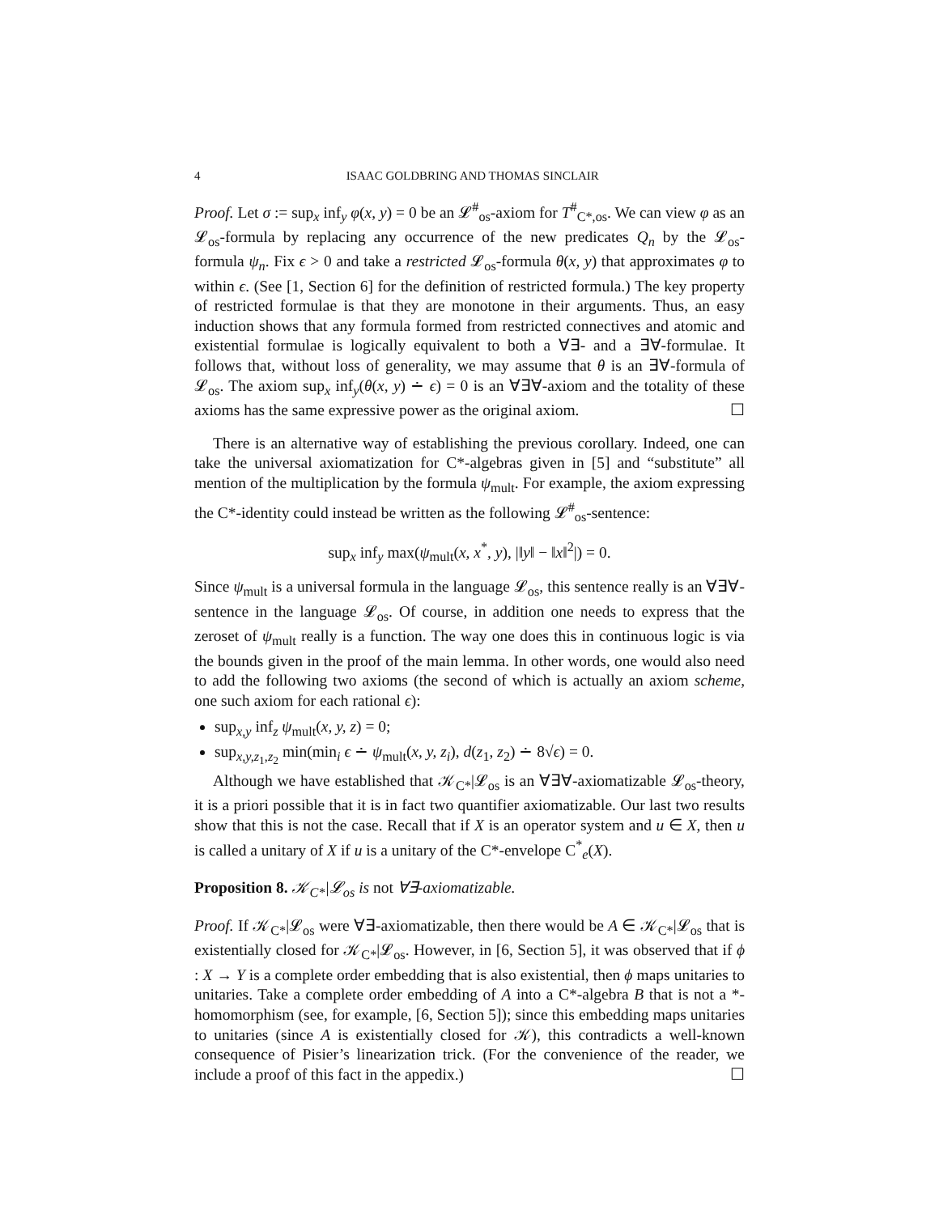4 ISAAC GOLDBRING AND THOMAS SINCLAIR
Proof. Let σ := sup<sub>x</sub> inf<sub>y</sub> φ(x, y) = 0 be an 𝓛<sup>#</sup><sub>os</sub>-axiom for T<sup>#</sup><sub>C*,os</sub>. We can view φ as an 𝓛<sub>os</sub>-formula by replacing any occurrence of the new predicates Q<sub>n</sub> by the 𝓛<sub>os</sub>-formula ψ<sub>n</sub>. Fix ϵ > 0 and take a restricted 𝓛<sub>os</sub>-formula θ(x, y) that approximates φ to within ϵ. (See [1, Section 6] for the definition of restricted formula.) The key property of restricted formulae is that they are monotone in their arguments. Thus, an easy induction shows that any formula formed from restricted connectives and atomic and existential formulae is logically equivalent to both a ∀∃- and a ∃∀-formulae. It follows that, without loss of generality, we may assume that θ is an ∃∀-formula of 𝓛<sub>os</sub>. The axiom sup<sub>x</sub> inf<sub>y</sub>(θ(x, y) ∸ ϵ) = 0 is an ∀∃∀-axiom and the totality of these axioms has the same expressive power as the original axiom. ☐
There is an alternative way of establishing the previous corollary. Indeed, one can take the universal axiomatization for C*-algebras given in [5] and “substitute” all mention of the multiplication by the formula ψ<sub>mult</sub>. For example, the axiom expressing the C*-identity could instead be written as the following 𝓛<sup>#</sup><sub>os</sub>-sentence:
sup<sub>x</sub> inf<sub>y</sub> max(ψ<sub>mult</sub>(x, x<sup>*</sup>, y), |‖y‖ − ‖x‖<sup>2</sup>|) = 0.
Since ψ<sub>mult</sub> is a universal formula in the language 𝓛<sub>os</sub>, this sentence really is an ∀∃∀-sentence in the language 𝓛<sub>os</sub>. Of course, in addition one needs to express that the zeroset of ψ<sub>mult</sub> really is a function. The way one does this in continuous logic is via the bounds given in the proof of the main lemma. In other words, one would also need to add the following two axioms (the second of which is actually an axiom scheme, one such axiom for each rational ϵ):
sup<sub>x,y</sub> inf<sub>z</sub> ψ<sub>mult</sub>(x, y, z) = 0;
sup<sub>x,y,z<sub>1</sub>,z<sub>2</sub></sub> min(min<sub>i</sub> ϵ ∸ ψ<sub>mult</sub>(x, y, z<sub>i</sub>), d(z<sub>1</sub>, z<sub>2</sub>) ∸ 8√ϵ) = 0.
Although we have established that 𝒦<sub>C*</sub>|𝓛<sub>os</sub> is an ∀∃∀-axiomatizable 𝓛<sub>os</sub>-theory, it is a priori possible that it is in fact two quantifier axiomatizable. Our last two results show that this is not the case. Recall that if X is an operator system and u ∈ X, then u is called a unitary of X if u is a unitary of the C*-envelope C<sup>*</sup><sub>e</sub>(X).
Proposition 8. 𝒦<sub>C*</sub>|𝓛<sub>os</sub> is not ∀∃-axiomatizable.
Proof. If 𝒦<sub>C*</sub>|𝓛<sub>os</sub> were ∀∃-axiomatizable, then there would be A ∈ 𝒦<sub>C*</sub>|𝓛<sub>os</sub> that is existentially closed for 𝒦<sub>C*</sub>|𝓛<sub>os</sub>. However, in [6, Section 5], it was observed that if ϕ : X → Y is a complete order embedding that is also existential, then ϕ maps unitaries to unitaries. Take a complete order embedding of A into a C*-algebra B that is not a *-homomorphism (see, for example, [6, Section 5]); since this embedding maps unitaries to unitaries (since A is existentially closed for 𝒦), this contradicts a well-known consequence of Pisier’s linearization trick. (For the convenience of the reader, we include a proof of this fact in the appedix.) ☐